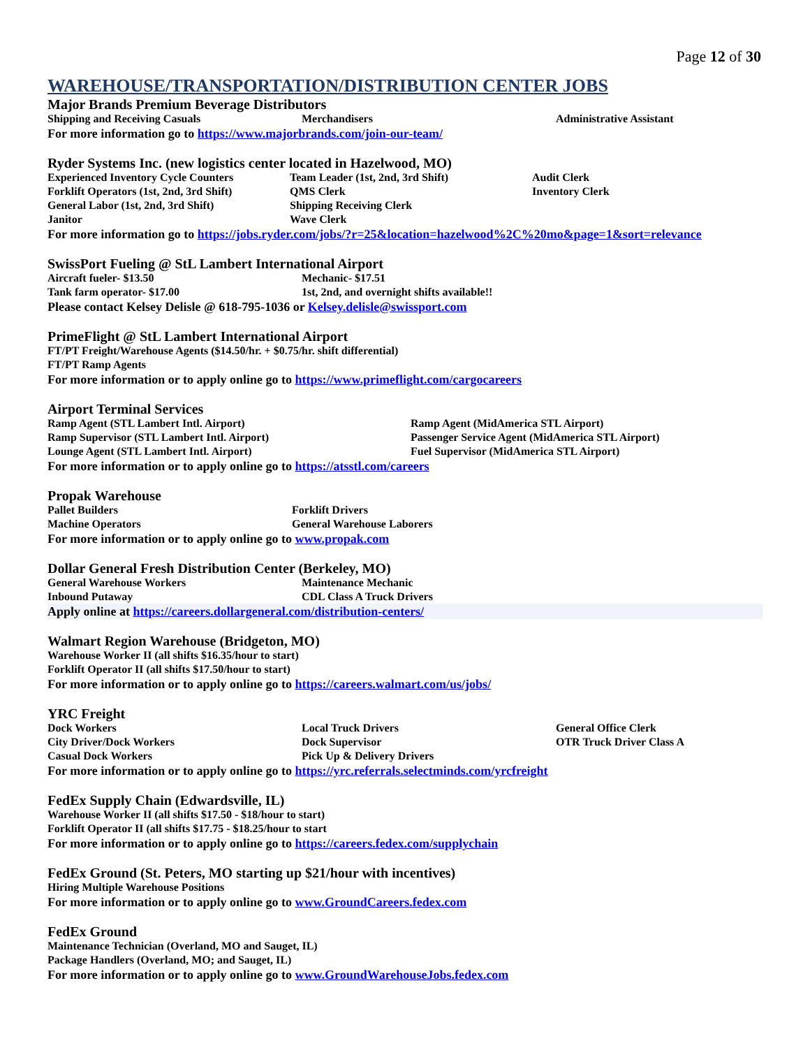Page 12 of 30
WAREHOUSE/TRANSPORTATION/DISTRIBUTION CENTER JOBS
Major Brands Premium Beverage Distributors
Shipping and Receiving Casuals Merchandisers Administrative Assistant
For more information go to https://www.majorbrands.com/join-our-team/
Ryder Systems Inc. (new logistics center located in Hazelwood, MO)
Experienced Inventory Cycle Counters
Forklift Operators (1st, 2nd, 3rd Shift)
General Labor (1st, 2nd, 3rd Shift)
Janitor Team Leader (1st, 2nd, 3rd Shift)
QMS Clerk
Shipping Receiving Clerk
Wave Clerk Audit Clerk
Inventory Clerk
For more information go to https://jobs.ryder.com/jobs/?r=25&location=hazelwood%2C%20mo&page=1&sort=relevance
SwissPort Fueling @ StL Lambert International Airport
Aircraft fueler- $13.50
Tank farm operator- $17.00 Mechanic- $17.51
1st, 2nd, and overnight shifts available!!
Please contact Kelsey Delisle @ 618-795-1036 or Kelsey.delisle@swissport.com
PrimeFlight @ StL Lambert International Airport
FT/PT Freight/Warehouse Agents ($14.50/hr. + $0.75/hr. shift differential)
FT/PT Ramp Agents
For more information or to apply online go to https://www.primeflight.com/cargocareers
Airport Terminal Services
Ramp Agent (STL Lambert Intl. Airport)
Ramp Supervisor (STL Lambert Intl. Airport)
Lounge Agent (STL Lambert Intl. Airport) Ramp Agent (MidAmerica STL Airport)
Passenger Service Agent (MidAmerica STL Airport)
Fuel Supervisor (MidAmerica STL Airport)
For more information or to apply online go to https://atsstl.com/careers
Propak Warehouse
Pallet Builders
Machine Operators Forklift Drivers
General Warehouse Laborers
For more information or to apply online go to www.propak.com
Dollar General Fresh Distribution Center (Berkeley, MO)
General Warehouse Workers
Inbound Putaway Maintenance Mechanic
CDL Class A Truck Drivers
Apply online at https://careers.dollargeneral.com/distribution-centers/
Walmart Region Warehouse (Bridgeton, MO)
Warehouse Worker II (all shifts $16.35/hour to start)
Forklift Operator II (all shifts $17.50/hour to start)
For more information or to apply online go to https://careers.walmart.com/us/jobs/
YRC Freight
Dock Workers
City Driver/Dock Workers
Casual Dock Workers Local Truck Drivers
Dock Supervisor
Pick Up & Delivery Drivers General Office Clerk
OTR Truck Driver Class A
For more information or to apply online go to https://yrc.referrals.selectminds.com/yrcfreight
FedEx Supply Chain (Edwardsville, IL)
Warehouse Worker II (all shifts $17.50 - $18/hour to start)
Forklift Operator II (all shifts $17.75 - $18.25/hour to start
For more information or to apply online go to https://careers.fedex.com/supplychain
FedEx Ground (St. Peters, MO starting up $21/hour with incentives)
Hiring Multiple Warehouse Positions
For more information or to apply online go to www.GroundCareers.fedex.com
FedEx Ground
Maintenance Technician (Overland, MO and Sauget, IL)
Package Handlers (Overland, MO; and Sauget, IL)
For more information or to apply online go to www.GroundWarehouseJobs.fedex.com